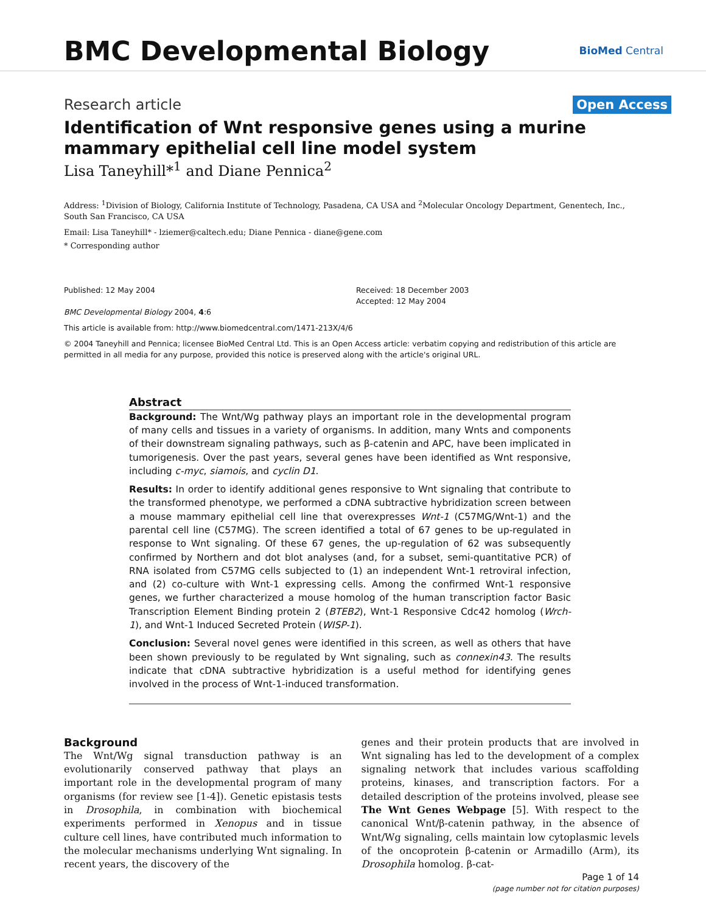BMC Developmental Biology
BioMed Central
Research article
Open Access
Identification of Wnt responsive genes using a murine mammary epithelial cell line model system
Lisa Taneyhill*<sup>1</sup> and Diane Pennica<sup>2</sup>
Address: <sup>1</sup>Division of Biology, California Institute of Technology, Pasadena, CA USA and <sup>2</sup>Molecular Oncology Department, Genentech, Inc., South San Francisco, CA USA
Email: Lisa Taneyhill* - lziemer@caltech.edu; Diane Pennica - diane@gene.com
* Corresponding author
Published: 12 May 2004
BMC Developmental Biology 2004, 4:6
Received: 18 December 2003
Accepted: 12 May 2004
This article is available from: http://www.biomedcentral.com/1471-213X/4/6
© 2004 Taneyhill and Pennica; licensee BioMed Central Ltd. This is an Open Access article: verbatim copying and redistribution of this article are permitted in all media for any purpose, provided this notice is preserved along with the article's original URL.
Abstract
Background: The Wnt/Wg pathway plays an important role in the developmental program of many cells and tissues in a variety of organisms. In addition, many Wnts and components of their downstream signaling pathways, such as β-catenin and APC, have been implicated in tumorigenesis. Over the past years, several genes have been identified as Wnt responsive, including c-myc, siamois, and cyclin D1.
Results: In order to identify additional genes responsive to Wnt signaling that contribute to the transformed phenotype, we performed a cDNA subtractive hybridization screen between a mouse mammary epithelial cell line that overexpresses Wnt-1 (C57MG/Wnt-1) and the parental cell line (C57MG). The screen identified a total of 67 genes to be up-regulated in response to Wnt signaling. Of these 67 genes, the up-regulation of 62 was subsequently confirmed by Northern and dot blot analyses (and, for a subset, semi-quantitative PCR) of RNA isolated from C57MG cells subjected to (1) an independent Wnt-1 retroviral infection, and (2) co-culture with Wnt-1 expressing cells. Among the confirmed Wnt-1 responsive genes, we further characterized a mouse homolog of the human transcription factor Basic Transcription Element Binding protein 2 (BTEB2), Wnt-1 Responsive Cdc42 homolog (Wrch-1), and Wnt-1 Induced Secreted Protein (WISP-1).
Conclusion: Several novel genes were identified in this screen, as well as others that have been shown previously to be regulated by Wnt signaling, such as connexin43. The results indicate that cDNA subtractive hybridization is a useful method for identifying genes involved in the process of Wnt-1-induced transformation.
Background
The Wnt/Wg signal transduction pathway is an evolutionarily conserved pathway that plays an important role in the developmental program of many organisms (for review see [1-4]). Genetic epistasis tests in Drosophila, in combination with biochemical experiments performed in Xenopus and in tissue culture cell lines, have contributed much information to the molecular mechanisms underlying Wnt signaling. In recent years, the discovery of the
genes and their protein products that are involved in Wnt signaling has led to the development of a complex signaling network that includes various scaffolding proteins, kinases, and transcription factors. For a detailed description of the proteins involved, please see The Wnt Genes Webpage [5]. With respect to the canonical Wnt/β-catenin pathway, in the absence of Wnt/Wg signaling, cells maintain low cytoplasmic levels of the oncoprotein β-catenin or Armadillo (Arm), its Drosophila homolog. β-cat-
Page 1 of 14
(page number not for citation purposes)